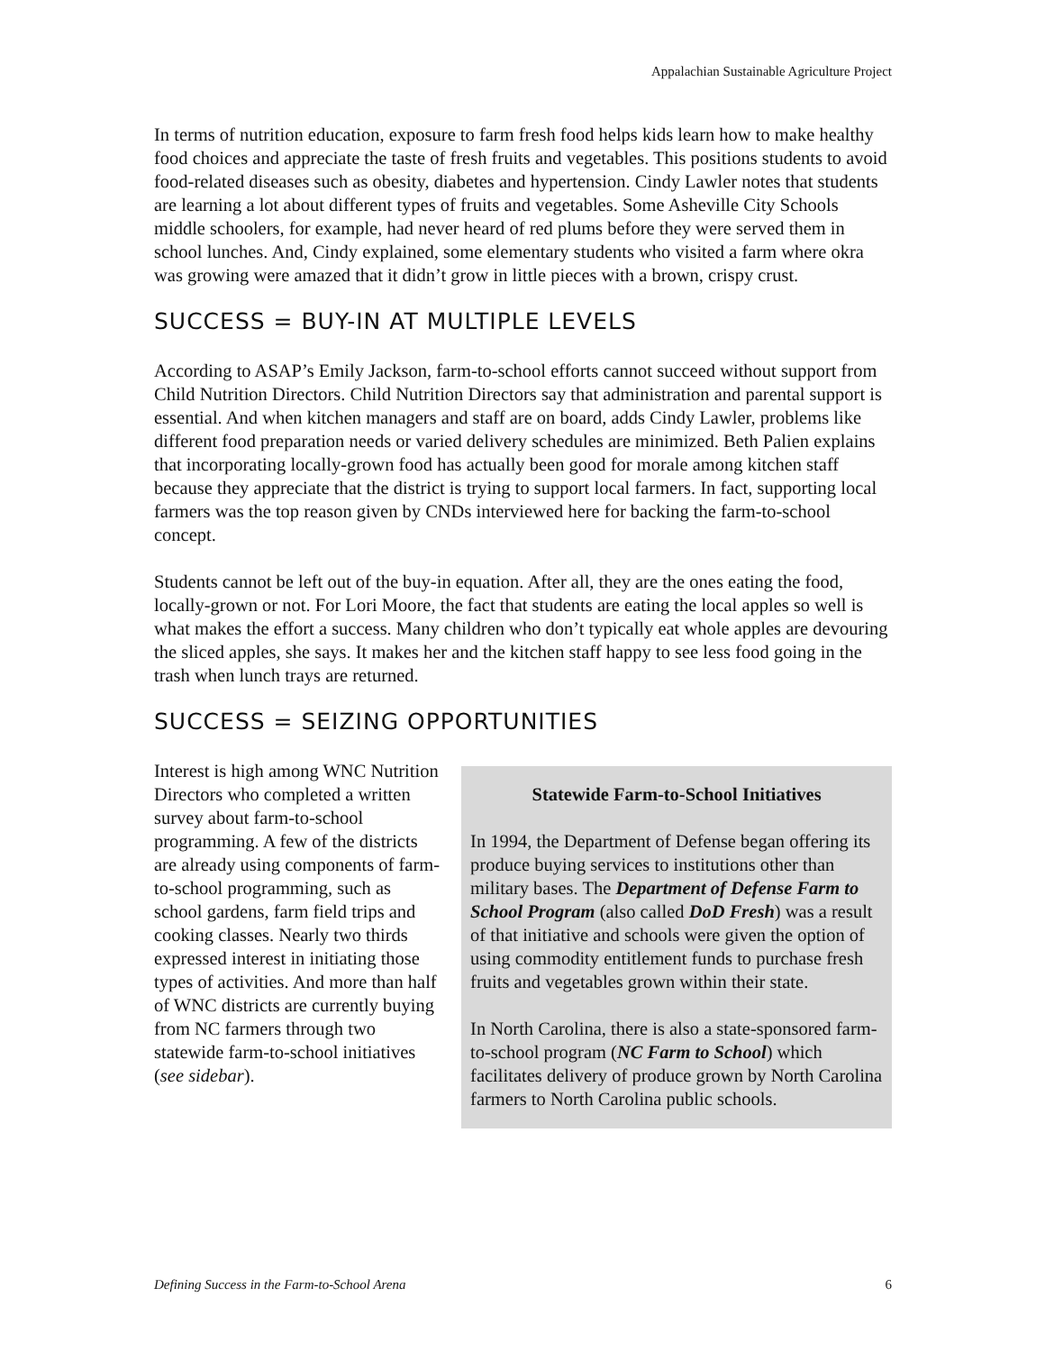Appalachian Sustainable Agriculture Project
In terms of nutrition education, exposure to farm fresh food helps kids learn how to make healthy food choices and appreciate the taste of fresh fruits and vegetables. This positions students to avoid food-related diseases such as obesity, diabetes and hypertension. Cindy Lawler notes that students are learning a lot about different types of fruits and vegetables. Some Asheville City Schools middle schoolers, for example, had never heard of red plums before they were served them in school lunches. And, Cindy explained, some elementary students who visited a farm where okra was growing were amazed that it didn’t grow in little pieces with a brown, crispy crust.
SUCCESS = BUY-IN AT MULTIPLE LEVELS
According to ASAP’s Emily Jackson, farm-to-school efforts cannot succeed without support from Child Nutrition Directors. Child Nutrition Directors say that administration and parental support is essential. And when kitchen managers and staff are on board, adds Cindy Lawler, problems like different food preparation needs or varied delivery schedules are minimized. Beth Palien explains that incorporating locally-grown food has actually been good for morale among kitchen staff because they appreciate that the district is trying to support local farmers. In fact, supporting local farmers was the top reason given by CNDs interviewed here for backing the farm-to-school concept.
Students cannot be left out of the buy-in equation. After all, they are the ones eating the food, locally-grown or not. For Lori Moore, the fact that students are eating the local apples so well is what makes the effort a success. Many children who don’t typically eat whole apples are devouring the sliced apples, she says. It makes her and the kitchen staff happy to see less food going in the trash when lunch trays are returned.
SUCCESS = SEIZING OPPORTUNITIES
Interest is high among WNC Nutrition Directors who completed a written survey about farm-to-school programming. A few of the districts are already using components of farm-to-school programming, such as school gardens, farm field trips and cooking classes. Nearly two thirds expressed interest in initiating those types of activities. And more than half of WNC districts are currently buying from NC farmers through two statewide farm-to-school initiatives (see sidebar).
Statewide Farm-to-School Initiatives
In 1994, the Department of Defense began offering its produce buying services to institutions other than military bases. The Department of Defense Farm to School Program (also called DoD Fresh) was a result of that initiative and schools were given the option of using commodity entitlement funds to purchase fresh fruits and vegetables grown within their state.
In North Carolina, there is also a state-sponsored farm-to-school program (NC Farm to School) which facilitates delivery of produce grown by North Carolina farmers to North Carolina public schools.
Defining Success in the Farm-to-School Arena 6